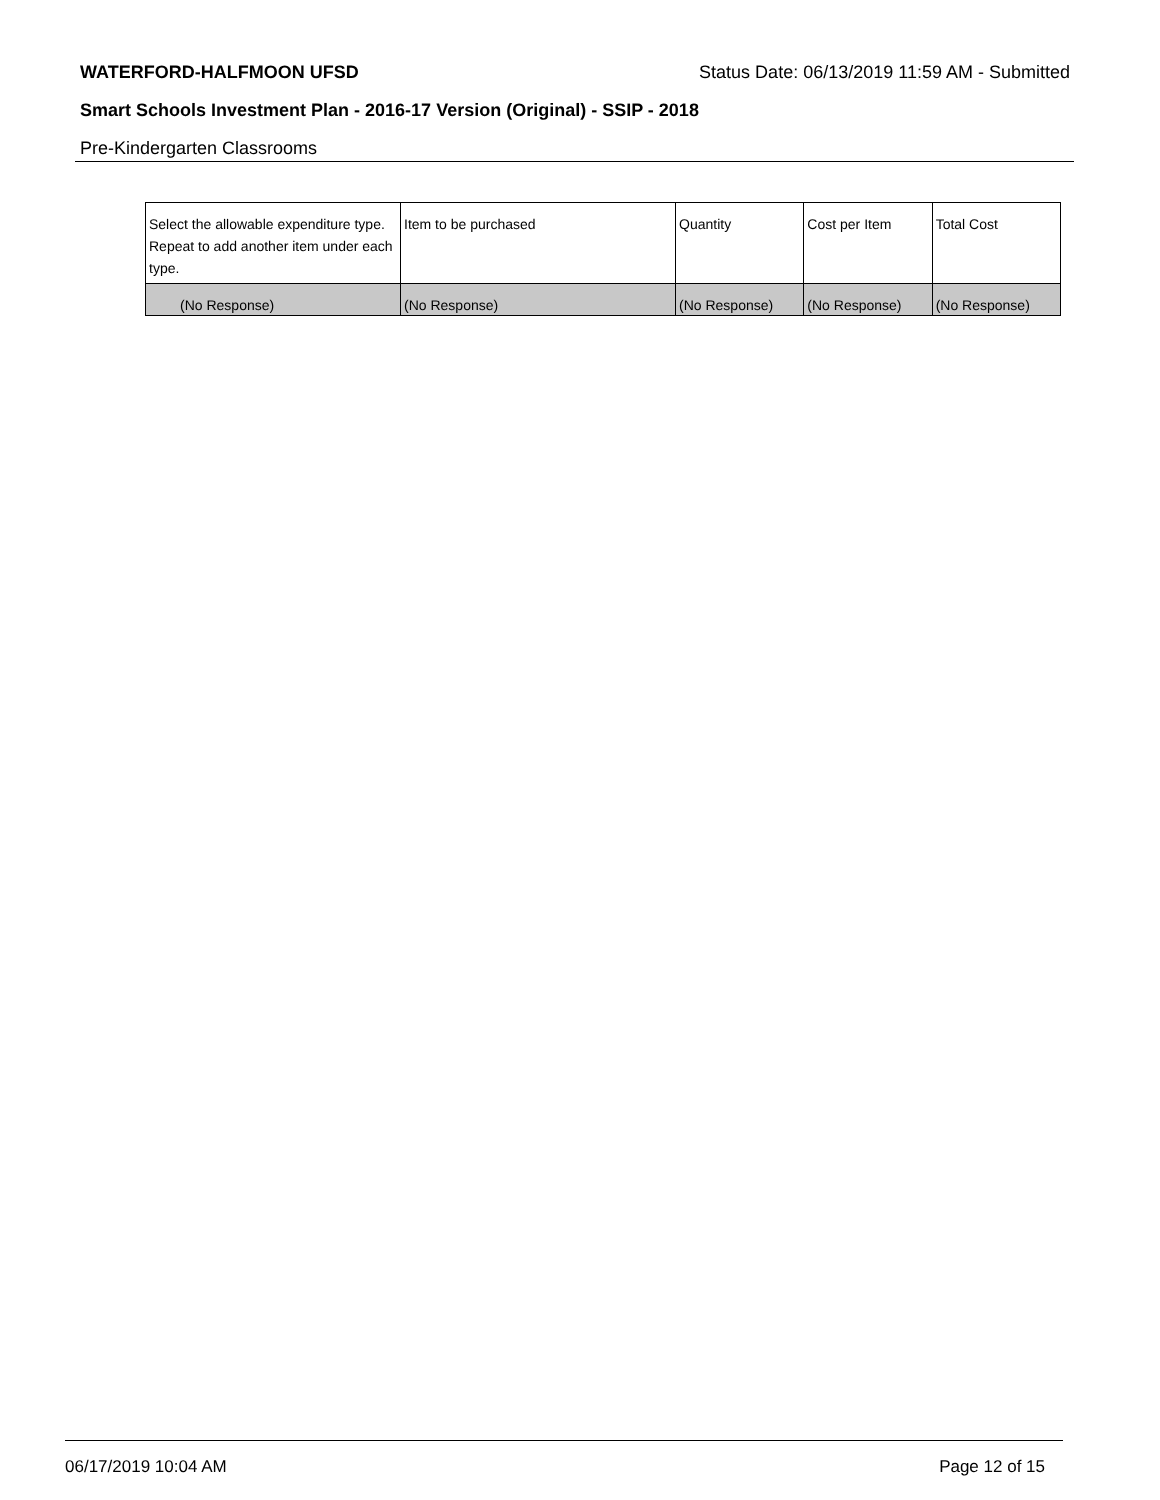WATERFORD-HALFMOON UFSD Status Date: 06/13/2019 11:59 AM - Submitted
Smart Schools Investment Plan - 2016-17 Version (Original) - SSIP - 2018
Pre-Kindergarten Classrooms
| Select the allowable expenditure type. Repeat to add another item under each type. | Item to be purchased | Quantity | Cost per Item | Total Cost |
| --- | --- | --- | --- | --- |
| (No Response) | (No Response) | (No Response) | (No Response) | (No Response) |
06/17/2019 10:04 AM Page 12 of 15